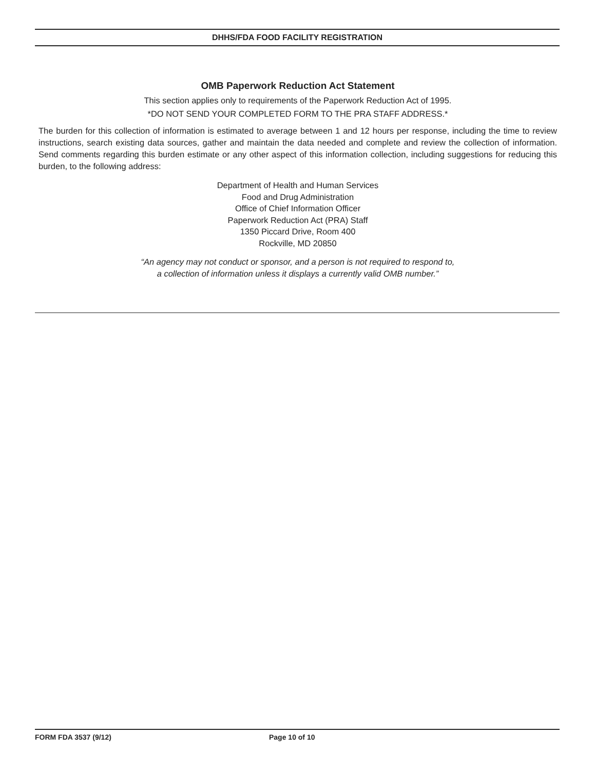DHHS/FDA FOOD FACILITY REGISTRATION
OMB Paperwork Reduction Act Statement
This section applies only to requirements of the Paperwork Reduction Act of 1995.
*DO NOT SEND YOUR COMPLETED FORM TO THE PRA STAFF ADDRESS.*
The burden for this collection of information is estimated to average between 1 and 12 hours per response, including the time to review instructions, search existing data sources, gather and maintain the data needed and complete and review the collection of information. Send comments regarding this burden estimate or any other aspect of this information collection, including suggestions for reducing this burden, to the following address:
Department of Health and Human Services
Food and Drug Administration
Office of Chief Information Officer
Paperwork Reduction Act (PRA) Staff
1350 Piccard Drive, Room 400
Rockville, MD 20850
“An agency may not conduct or sponsor, and a person is not required to respond to,
a collection of information unless it displays a currently valid OMB number.”
FORM FDA 3537 (9/12) Page 10 of 10